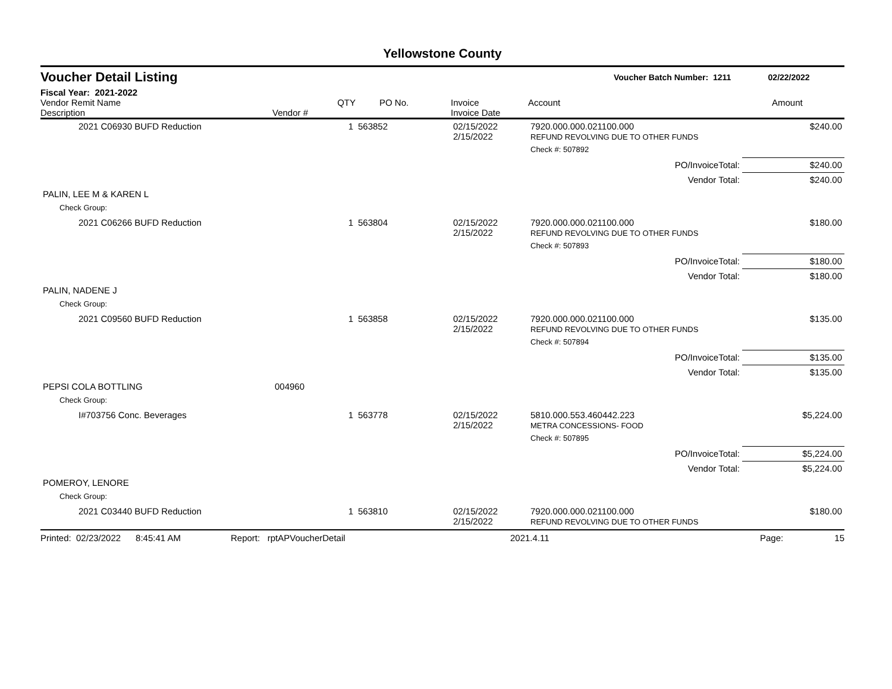Yellowstone County
Voucher Detail Listing Voucher Batch Number: 1211 02/22/2022
Fiscal Year: 2021-2022
| Vendor Remit Name Description | Vendor # | QTY | PO No. | Invoice Invoice Date | Account | Amount |
| --- | --- | --- | --- | --- | --- | --- |
| 2021 C06930 BUFD Reduction | | 1 | 563852 | 02/15/2022 2/15/2022 | 7920.000.000.021100.000 REFUND REVOLVING DUE TO OTHER FUNDS | $240.00 |
| | | | | | Check #: 507892 | |
| | | | | | PO/InvoiceTotal: | $240.00 |
| | | | | | Vendor Total: | $240.00 |
| PALIN, LEE M & KAREN L | | | | | | |
| Check Group: | | | | | | |
| 2021 C06266 BUFD Reduction | | 1 | 563804 | 02/15/2022 2/15/2022 | 7920.000.000.021100.000 REFUND REVOLVING DUE TO OTHER FUNDS | $180.00 |
| | | | | | Check #: 507893 | |
| | | | | | PO/InvoiceTotal: | $180.00 |
| | | | | | Vendor Total: | $180.00 |
| PALIN, NADENE J | | | | | | |
| Check Group: | | | | | | |
| 2021 C09560 BUFD Reduction | | 1 | 563858 | 02/15/2022 2/15/2022 | 7920.000.000.021100.000 REFUND REVOLVING DUE TO OTHER FUNDS | $135.00 |
| | | | | | Check #: 507894 | |
| | | | | | PO/InvoiceTotal: | $135.00 |
| | | | | | Vendor Total: | $135.00 |
| PEPSI COLA BOTTLING | 004960 | | | | | |
| Check Group: | | | | | | |
| I#703756 Conc. Beverages | | 1 | 563778 | 02/15/2022 2/15/2022 | 5810.000.553.460442.223 METRA CONCESSIONS- FOOD | $5,224.00 |
| | | | | | Check #: 507895 | |
| | | | | | PO/InvoiceTotal: | $5,224.00 |
| | | | | | Vendor Total: | $5,224.00 |
| POMEROY, LENORE | | | | | | |
| Check Group: | | | | | | |
| 2021 C03440 BUFD Reduction | | 1 | 563810 | 02/15/2022 2/15/2022 | 7920.000.000.021100.000 REFUND REVOLVING DUE TO OTHER FUNDS | $180.00 |
Printed: 02/23/2022 8:45:41 AM Report: rptAPVoucherDetail 2021.4.11 Page: 15